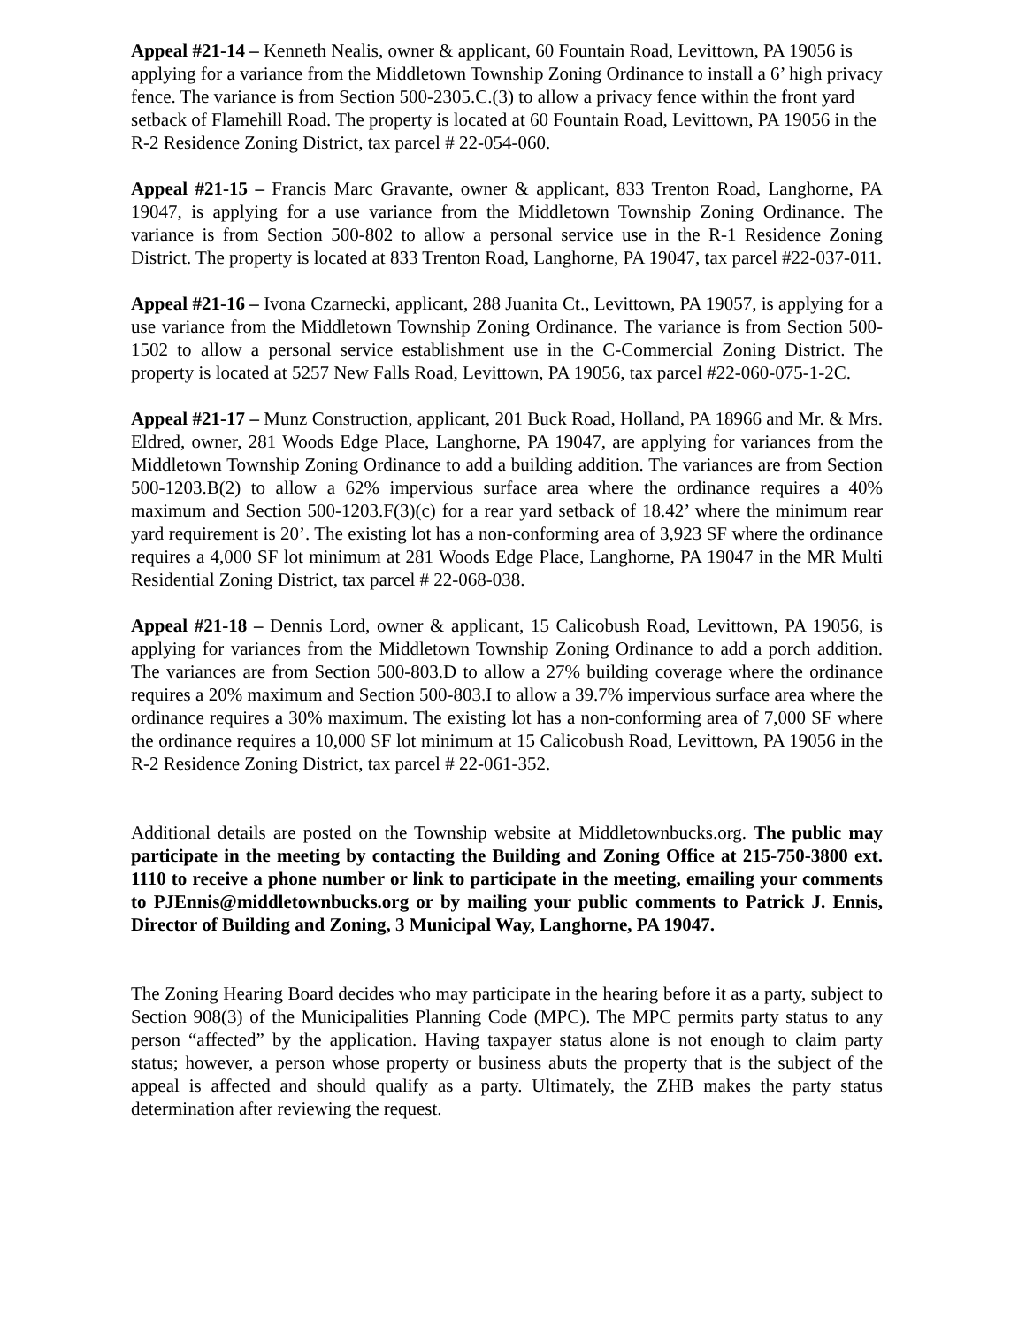Appeal #21-14 – Kenneth Nealis, owner & applicant, 60 Fountain Road, Levittown, PA 19056 is applying for a variance from the Middletown Township Zoning Ordinance to install a 6’ high privacy fence. The variance is from Section 500-2305.C.(3) to allow a privacy fence within the front yard setback of Flamehill Road. The property is located at 60 Fountain Road, Levittown, PA 19056 in the R-2 Residence Zoning District, tax parcel # 22-054-060.
Appeal #21-15 – Francis Marc Gravante, owner & applicant, 833 Trenton Road, Langhorne, PA 19047, is applying for a use variance from the Middletown Township Zoning Ordinance. The variance is from Section 500-802 to allow a personal service use in the R-1 Residence Zoning District. The property is located at 833 Trenton Road, Langhorne, PA 19047, tax parcel #22-037-011.
Appeal #21-16 – Ivona Czarnecki, applicant, 288 Juanita Ct., Levittown, PA 19057, is applying for a use variance from the Middletown Township Zoning Ordinance. The variance is from Section 500-1502 to allow a personal service establishment use in the C-Commercial Zoning District. The property is located at 5257 New Falls Road, Levittown, PA 19056, tax parcel #22-060-075-1-2C.
Appeal #21-17 – Munz Construction, applicant, 201 Buck Road, Holland, PA 18966 and Mr. & Mrs. Eldred, owner, 281 Woods Edge Place, Langhorne, PA 19047, are applying for variances from the Middletown Township Zoning Ordinance to add a building addition. The variances are from Section 500-1203.B(2) to allow a 62% impervious surface area where the ordinance requires a 40% maximum and Section 500-1203.F(3)(c) for a rear yard setback of 18.42’ where the minimum rear yard requirement is 20’. The existing lot has a non-conforming area of 3,923 SF where the ordinance requires a 4,000 SF lot minimum at 281 Woods Edge Place, Langhorne, PA 19047 in the MR Multi Residential Zoning District, tax parcel # 22-068-038.
Appeal #21-18 – Dennis Lord, owner & applicant, 15 Calicobush Road, Levittown, PA 19056, is applying for variances from the Middletown Township Zoning Ordinance to add a porch addition. The variances are from Section 500-803.D to allow a 27% building coverage where the ordinance requires a 20% maximum and Section 500-803.I to allow a 39.7% impervious surface area where the ordinance requires a 30% maximum. The existing lot has a non-conforming area of 7,000 SF where the ordinance requires a 10,000 SF lot minimum at 15 Calicobush Road, Levittown, PA 19056 in the R-2 Residence Zoning District, tax parcel # 22-061-352.
Additional details are posted on the Township website at Middletownbucks.org. The public may participate in the meeting by contacting the Building and Zoning Office at 215-750-3800 ext. 1110 to receive a phone number or link to participate in the meeting, emailing your comments to PJEnnis@middletownbucks.org or by mailing your public comments to Patrick J. Ennis, Director of Building and Zoning, 3 Municipal Way, Langhorne, PA 19047.
The Zoning Hearing Board decides who may participate in the hearing before it as a party, subject to Section 908(3) of the Municipalities Planning Code (MPC). The MPC permits party status to any person “affected” by the application. Having taxpayer status alone is not enough to claim party status; however, a person whose property or business abuts the property that is the subject of the appeal is affected and should qualify as a party. Ultimately, the ZHB makes the party status determination after reviewing the request.